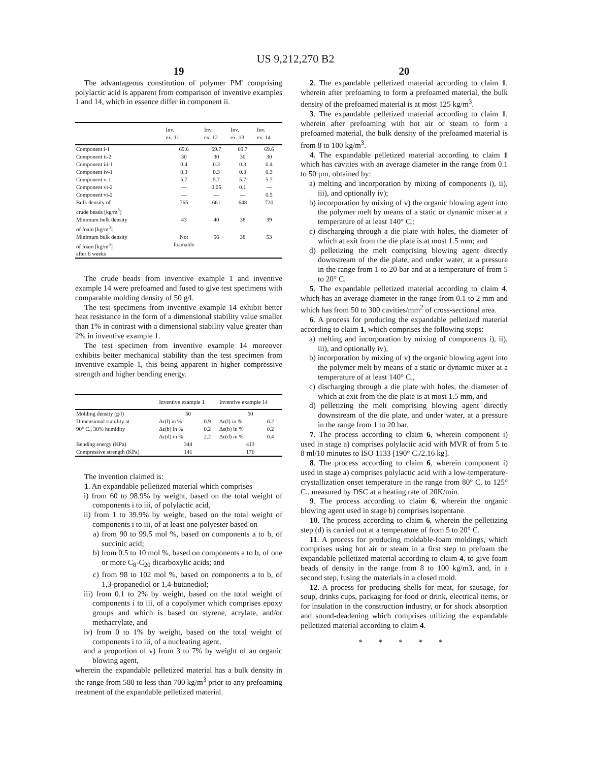US 9,212,270 B2
19
The advantageous constitution of polymer PM' comprising polylactic acid is apparent from comparison of inventive examples 1 and 14, which in essence differ in component ii.
| | Inv. ex. 11 | Inv. ex. 12 | Inv. ex. 13 | Inv. ex. 14 |
| --- | --- | --- | --- | --- |
| Component i-1 | 69.6 | 69.7 | 69.7 | 69.6 |
| Component ii-2 | 30 | 30 | 30 | 30 |
| Component iii-1 | 0.4 | 0.3 | 0.3 | 0.4 |
| Component iv-1 | 0.3 | 0.3 | 0.3 | 0.3 |
| Component v-1 | 5.7 | 5.7 | 5.7 | 5.7 |
| Component vi-2 | — | 0.05 | 0.1 | — |
| Component vi-2 | — | — | — | 0.5 |
| Bulk density of crude beads [kg/m<sup>3</sup>] | 765 | 661 | 648 | 720 |
| Minimum bulk density of foam [kg/m<sup>3</sup>] | 43 | 40 | 38 | 39 |
| Minimum bulk density of foam [kg/m<sup>3</sup>] after 6 weeks | Not foamable | 56 | 38 | 53 |
The crude beads from inventive example 1 and inventive example 14 were prefoamed and fused to give test specimens with comparable molding density of 50 g/l.
The test specimens from inventive example 14 exhibit better heat resistance in the form of a dimensional stability value smaller than 1% in contrast with a dimensional stability value greater than 2% in inventive example 1.
The test specimen from inventive example 14 moreover exhibits better mechanical stability than the test specimen from inventive example 1, this being apparent in higher compressive strength and higher bending energy.
| | Inventive example 1 | | Inventive example 14 | |
| --- | --- | --- | --- | --- |
| Molding density (g/l) | 50 | | 50 | |
| Dimensional stability at | Δϵ(l) in % | 0.9 | Δϵ(l) in % | 0.2 |
| 90° C., 30% humidity | Δϵ(b) in % | 0.2 | Δϵ(b) in % | 0.2 |
| | Δϵ(d) in % | 2.2 | Δϵ(d) in % | 0.4 |
| Bending energy (KPa) | 344 | | 413 | |
| Compressive strength (KPa) | 141 | | 176 | |
The invention claimed is:
1. An expandable pelletized material which comprises
i) from 60 to 98.9% by weight, based on the total weight of components i to iii, of polylactic acid,
ii) from 1 to 39.9% by weight, based on the total weight of components i to iii, of at least one polyester based on
a) from 90 to 99.5 mol %, based on components a to b, of succinic acid;
b) from 0.5 to 10 mol %, based on components a to b, of one or more C<sub>8</sub>-C<sub>20</sub> dicarboxylic acids; and
c) from 98 to 102 mol %, based on components a to b, of 1,3-propanediol or 1,4-butanediol;
iii) from 0.1 to 2% by weight, based on the total weight of components i to iii, of a copolymer which comprises epoxy groups and which is based on styrene, acrylate, and/or methacrylate, and
iv) from 0 to 1% by weight, based on the total weight of components i to iii, of a nucleating agent,
and a proportion of v) from 3 to 7% by weight of an organic blowing agent,
wherein the expandable pelletized material has a bulk density in the range from 580 to less than 700 kg/m<sup>3</sup> prior to any prefoaming treatment of the expandable pelletized material.
20
2. The expandable pelletized material according to claim 1, wherein after prefoaming to form a prefoamed material, the bulk density of the prefoamed material is at most 125 kg/m<sup>3</sup>.
3. The expandable pelletized material according to claim 1, wherein after prefoaming with hot air or steam to form a prefoamed material, the bulk density of the prefoamed material is from 8 to 100 kg/m<sup>3</sup>.
4. The expandable pelletized material according to claim 1 which has cavities with an average diameter in the range from 0.1 to 50 μm, obtained by:
a) melting and incorporation by mixing of components i), ii), iii), and optionally iv);
b) incorporation by mixing of v) the organic blowing agent into the polymer melt by means of a static or dynamic mixer at a temperature of at least 140° C.;
c) discharging through a die plate with holes, the diameter of which at exit from the die plate is at most 1.5 mm; and
d) pelletizing the melt comprising blowing agent directly downstream of the die plate, and under water, at a pressure in the range from 1 to 20 bar and at a temperature of from 5 to 20° C.
5. The expandable pelletized material according to claim 4, which has an average diameter in the range from 0.1 to 2 mm and which has from 50 to 300 cavities/mm<sup>2</sup> of cross-sectional area.
6. A process for producing the expandable pelletized material according to claim 1, which comprises the following steps:
a) melting and incorporation by mixing of components i), ii), iii), and optionally iv),
b) incorporation by mixing of v) the organic blowing agent into the polymer melt by means of a static or dynamic mixer at a temperature of at least 140° C.,
c) discharging through a die plate with holes, the diameter of which at exit from the die plate is at most 1.5 mm, and
d) pelletizing the melt comprising blowing agent directly downstream of the die plate, and under water, at a pressure in the range from 1 to 20 bar.
7. The process according to claim 6, wherein component i) used in stage a) comprises polylactic acid with MVR of from 5 to 8 ml/10 minutes to ISO 1133 [190° C./2.16 kg].
8. The process according to claim 6, wherein component i) used in stage a) comprises polylactic acid with a low-temperature-crystallization onset temperature in the range from 80° C. to 125° C., measured by DSC at a heating rate of 20K/min.
9. The process according to claim 6, wherein the organic blowing agent used in stage b) comprises isopentane.
10. The process according to claim 6, wherein the pelletizing step (d) is carried out at a temperature of from 5 to 20° C.
11. A process for producing moldable-foam moldings, which comprises using hot air or steam in a first step to prefoam the expandable pelletized material according to claim 4, to give foam beads of density in the range from 8 to 100 kg/m3, and, in a second step, fusing the materials in a closed mold.
12. A process for producing shells for meat, for sausage, for soup, drinks cups, packaging for food or drink, electrical items, or for insulation in the construction industry, or for shock absorption and sound-deadening which comprises utilizing the expandable pelletized material according to claim 4.
* * * * *